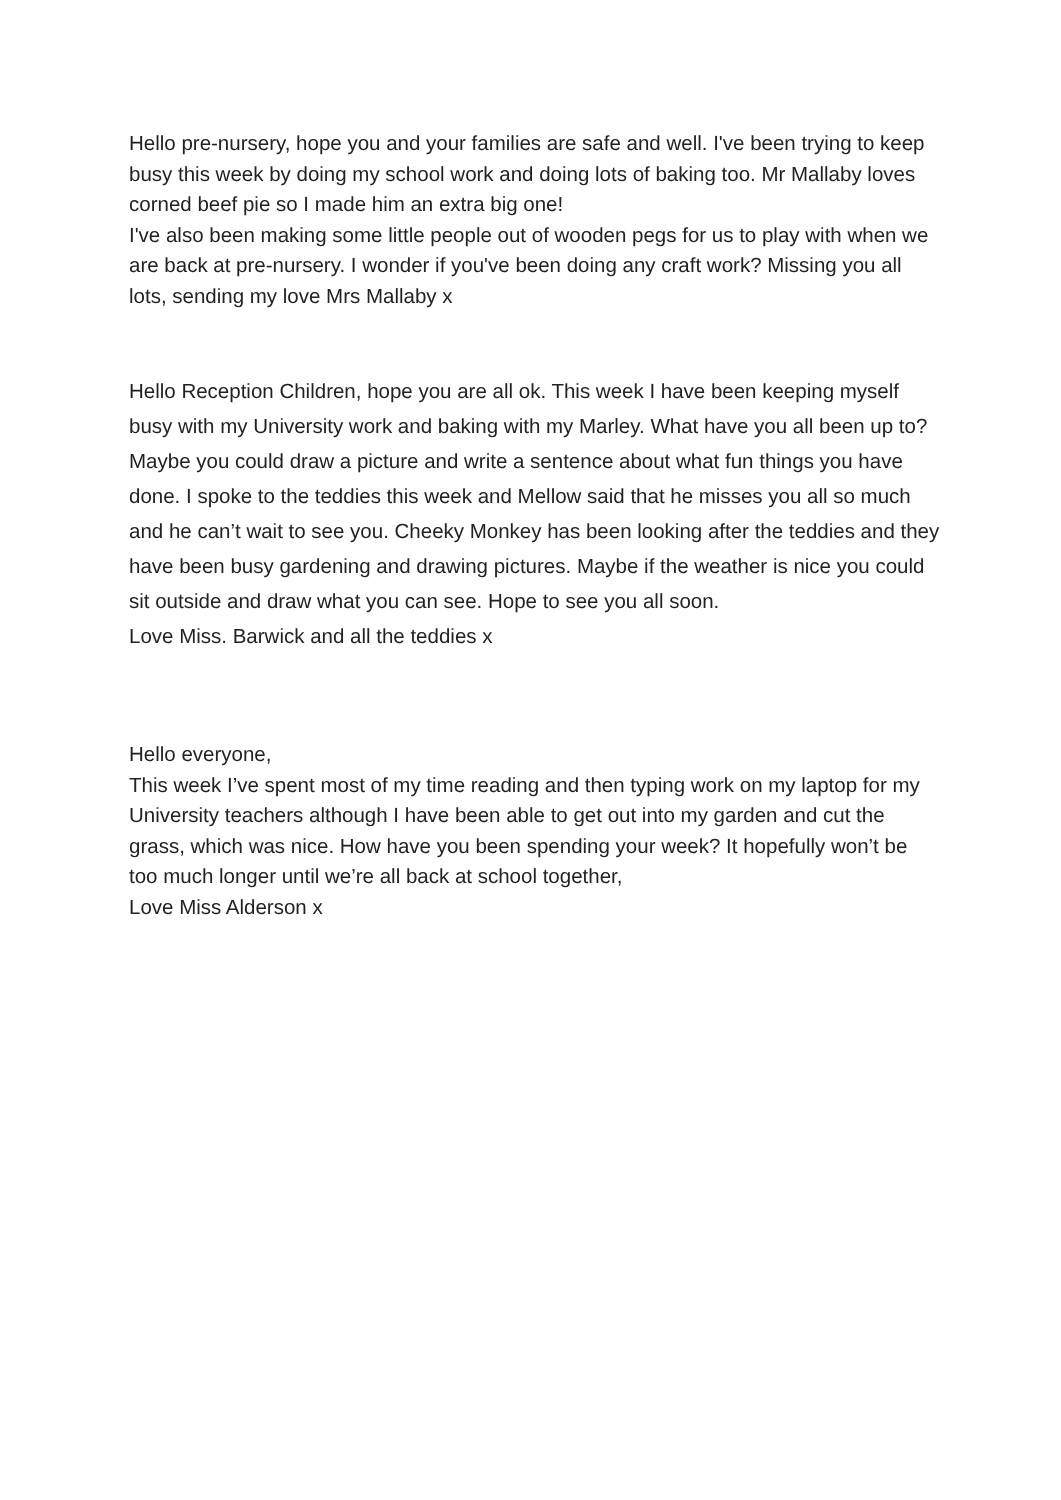Hello pre-nursery, hope you and your families are safe and well. I've been trying to keep busy this week by doing my school work and doing lots of baking too. Mr Mallaby loves corned beef pie so I made him an extra big one!
I've also been making some little people out of wooden pegs for us to play with when we are back at pre-nursery. I wonder if you've been doing any craft work? Missing you all lots, sending my love Mrs Mallaby x
Hello Reception Children, hope you are all ok. This week I have been keeping myself busy with my University work and baking with my Marley. What have you all been up to? Maybe you could draw a picture and write a sentence about what fun things you have done. I spoke to the teddies this week and Mellow said that he misses you all so much and he can’t wait to see you. Cheeky Monkey has been looking after the teddies and they have been busy gardening and drawing pictures. Maybe if the weather is nice you could sit outside and draw what you can see. Hope to see you all soon.
Love Miss. Barwick and all the teddies x
Hello everyone,
This week I’ve spent most of my time reading and then typing work on my laptop for my University teachers although I have been able to get out into my garden and cut the grass, which was nice. How have you been spending your week? It hopefully won’t be too much longer until we’re all back at school together,
Love Miss Alderson x